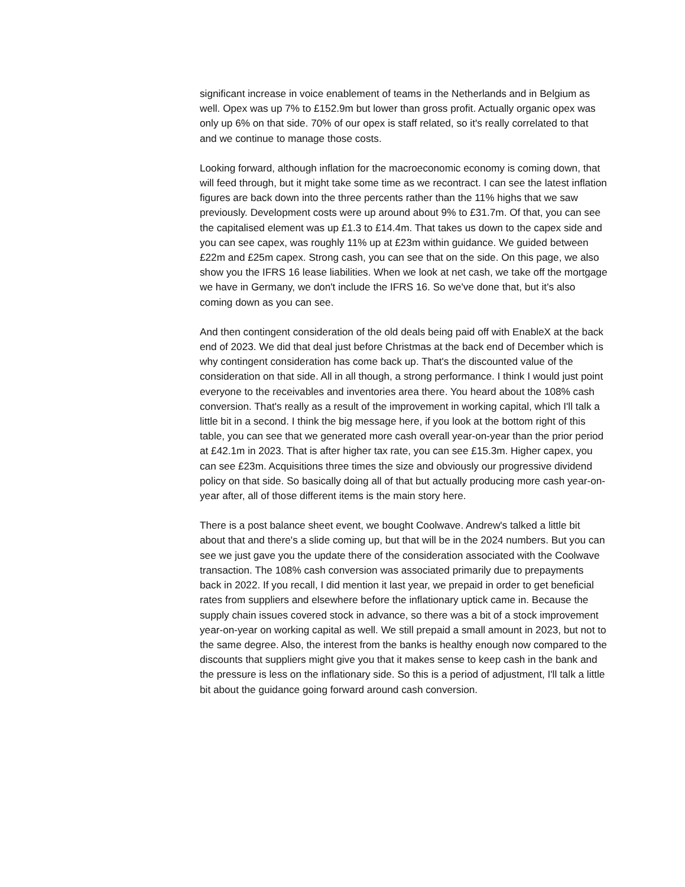significant increase in voice enablement of teams in the Netherlands and in Belgium as well. Opex was up 7% to £152.9m but lower than gross profit. Actually organic opex was only up 6% on that side. 70% of our opex is staff related, so it's really correlated to that and we continue to manage those costs.
Looking forward, although inflation for the macroeconomic economy is coming down, that will feed through, but it might take some time as we recontract. I can see the latest inflation figures are back down into the three percents rather than the 11% highs that we saw previously. Development costs were up around about 9% to £31.7m. Of that, you can see the capitalised element was up £1.3 to £14.4m. That takes us down to the capex side and you can see capex, was roughly 11% up at £23m within guidance. We guided between £22m and £25m capex. Strong cash, you can see that on the side. On this page, we also show you the IFRS 16 lease liabilities. When we look at net cash, we take off the mortgage we have in Germany, we don't include the IFRS 16. So we've done that, but it's also coming down as you can see.
And then contingent consideration of the old deals being paid off with EnableX at the back end of 2023. We did that deal just before Christmas at the back end of December which is why contingent consideration has come back up. That's the discounted value of the consideration on that side. All in all though, a strong performance. I think I would just point everyone to the receivables and inventories area there. You heard about the 108% cash conversion. That's really as a result of the improvement in working capital, which I'll talk a little bit in a second. I think the big message here, if you look at the bottom right of this table, you can see that we generated more cash overall year-on-year than the prior period at £42.1m in 2023. That is after higher tax rate, you can see £15.3m. Higher capex, you can see £23m. Acquisitions three times the size and obviously our progressive dividend policy on that side. So basically doing all of that but actually producing more cash year-on-year after, all of those different items is the main story here.
There is a post balance sheet event, we bought Coolwave. Andrew's talked a little bit about that and there's a slide coming up, but that will be in the 2024 numbers. But you can see we just gave you the update there of the consideration associated with the Coolwave transaction. The 108% cash conversion was associated primarily due to prepayments back in 2022. If you recall, I did mention it last year, we prepaid in order to get beneficial rates from suppliers and elsewhere before the inflationary uptick came in. Because the supply chain issues covered stock in advance, so there was a bit of a stock improvement year-on-year on working capital as well. We still prepaid a small amount in 2023, but not to the same degree. Also, the interest from the banks is healthy enough now compared to the discounts that suppliers might give you that it makes sense to keep cash in the bank and the pressure is less on the inflationary side. So this is a period of adjustment, I'll talk a little bit about the guidance going forward around cash conversion.